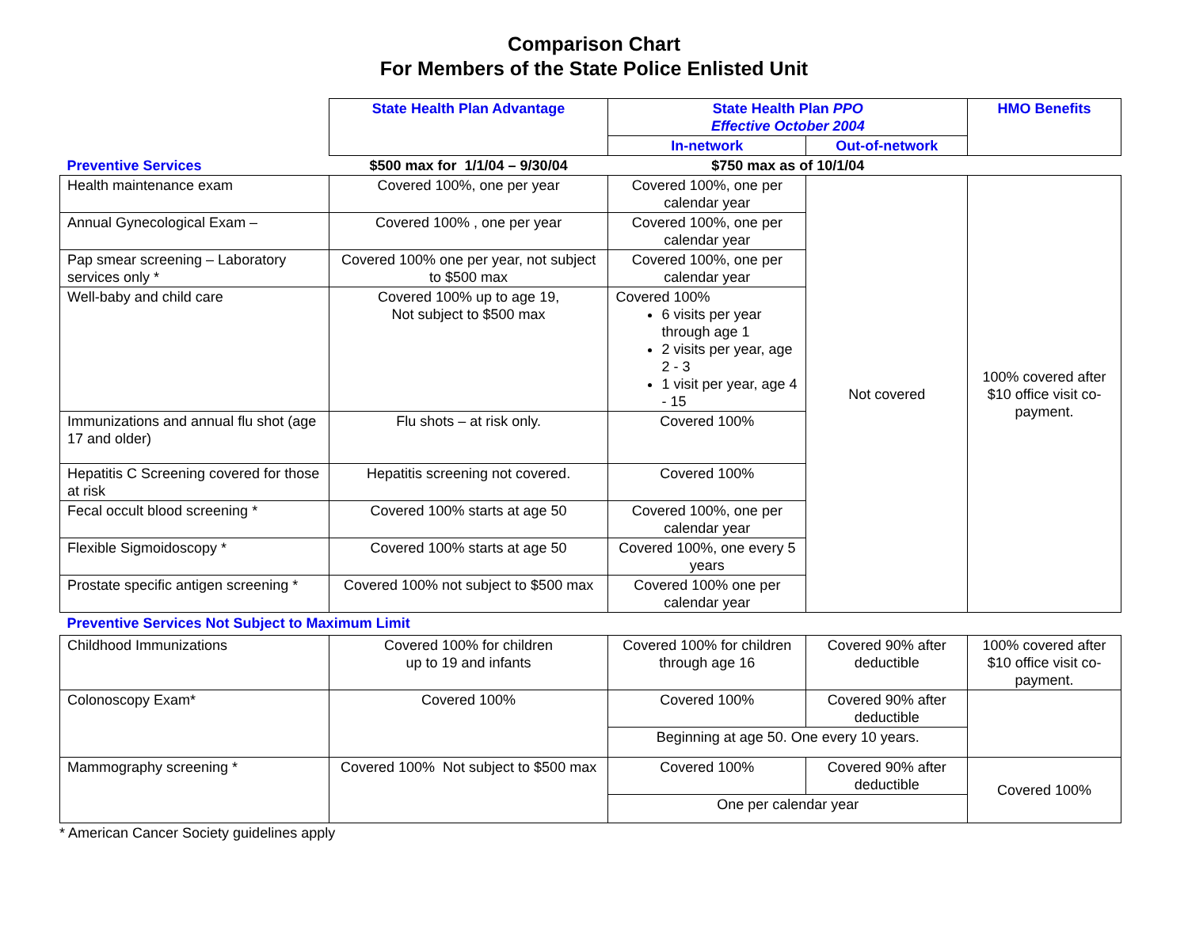Comparison Chart
For Members of the State Police Enlisted Unit
| | State Health Plan Advantage | State Health Plan PPO Effective October 2004 | | HMO Benefits |
| | | In-network | Out-of-network | |
| Preventive Services | $500 max for 1/1/04 – 9/30/04 | $750 max as of 10/1/04 | | |
| Health maintenance exam | Covered 100%, one per year | Covered 100%, one per calendar year | Not covered | 100% covered after $10 office visit co-payment. |
| Annual Gynecological Exam – | Covered 100% , one per year | Covered 100%, one per calendar year | | |
| Pap smear screening – Laboratory services only * | Covered 100% one per year, not subject to $500 max | Covered 100%, one per calendar year | | |
| Well-baby and child care | Covered 100% up to age 19, Not subject to $500 max | Covered 100% 6 visits per year through age 1 2 visits per year, age 2 - 3 1 visit per year, age 4 - 15 | | |
| Immunizations and annual flu shot (age 17 and older) | Flu shots – at risk only. | Covered 100% | | |
| Hepatitis C Screening covered for those at risk | Hepatitis screening not covered. | Covered 100% | | |
| Fecal occult blood screening * | Covered 100% starts at age 50 | Covered 100%, one per calendar year | | |
| Flexible Sigmoidoscopy * | Covered 100% starts at age 50 | Covered 100%, one every 5 years | | |
| Prostate specific antigen screening * | Covered 100% not subject to $500 max | Covered 100% one per calendar year | | |
| Preventive Services Not Subject to Maximum Limit | | | | |
| Childhood Immunizations | Covered 100% for children up to 19 and infants | Covered 100% for children through age 16 | Covered 90% after deductible | 100% covered after $10 office visit co-payment. |
| Colonoscopy Exam* | Covered 100% | Covered 100% | Covered 90% after deductible | |
| | | Beginning at age 50. One every 10 years. | | |
| Mammography screening * | Covered 100% Not subject to $500 max | Covered 100% | Covered 90% after deductible | Covered 100% |
| | | One per calendar year | | |
* American Cancer Society guidelines apply